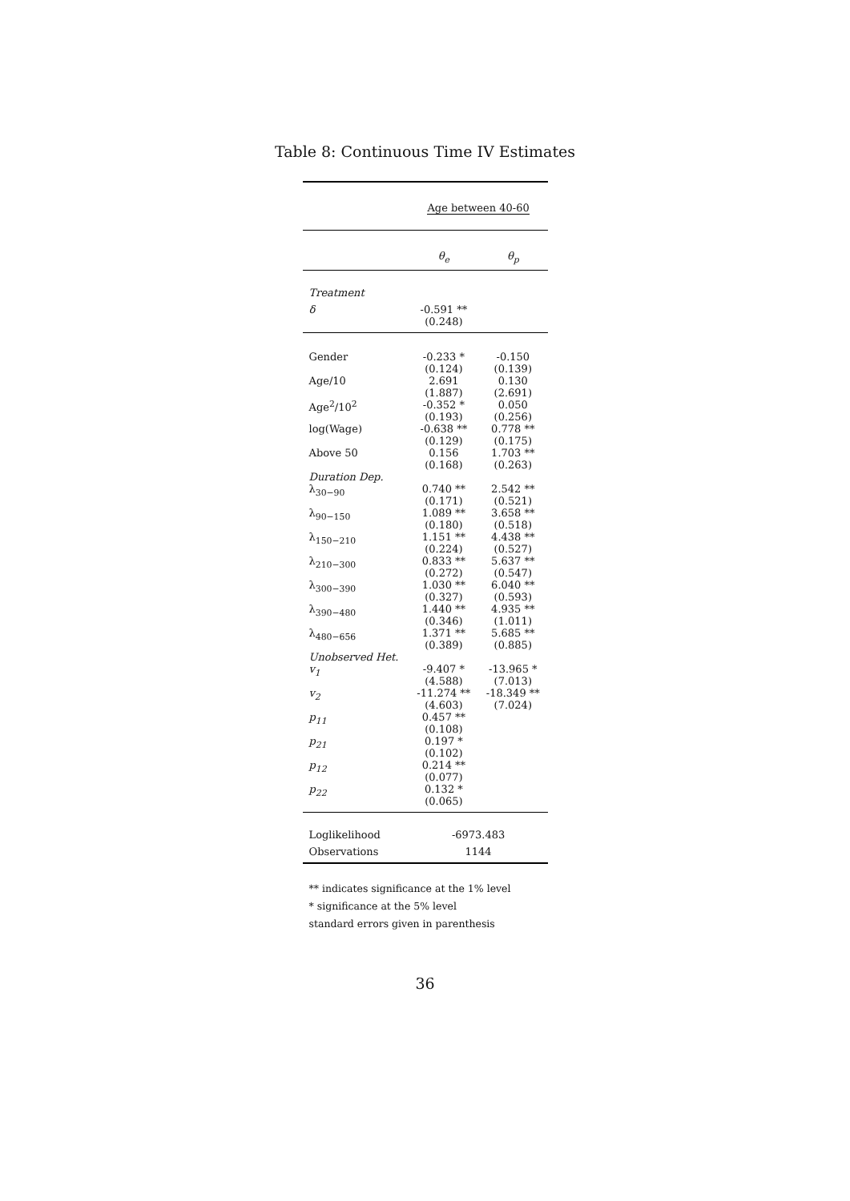Table 8: Continuous Time IV Estimates
| | Age between 40-60 | |
| | θ<sub>e</sub> | θ<sub>p</sub> |
| Treatment | | |
| δ | -0.591 ** (0.248) | |
| Gender | -0.233 * (0.124) | -0.150 (0.139) |
| Age/10 | 2.691 (1.887) | 0.130 (2.691) |
| Age<sup>2</sup>/10<sup>2</sup> | -0.352 * (0.193) | 0.050 (0.256) |
| log(Wage) | -0.638 ** (0.129) | 0.778 ** (0.175) |
| Above 50 | 0.156 (0.168) | 1.703 ** (0.263) |
| Duration Dep. | | |
| λ<sub>30−90</sub> | 0.740 ** (0.171) | 2.542 ** (0.521) |
| λ<sub>90−150</sub> | 1.089 ** (0.180) | 3.658 ** (0.518) |
| λ<sub>150−210</sub> | 1.151 ** (0.224) | 4.438 ** (0.527) |
| λ<sub>210−300</sub> | 0.833 ** (0.272) | 5.637 ** (0.547) |
| λ<sub>300−390</sub> | 1.030 ** (0.327) | 6.040 ** (0.593) |
| λ<sub>390−480</sub> | 1.440 ** (0.346) | 4.935 ** (1.011) |
| λ<sub>480−656</sub> | 1.371 ** (0.389) | 5.685 ** (0.885) |
| Unobserved Het. | | |
| v<sub>1</sub> | -9.407 * (4.588) | -13.965 * (7.013) |
| v<sub>2</sub> | -11.274 ** (4.603) | -18.349 ** (7.024) |
| p<sub>11</sub> | 0.457 ** (0.108) | |
| p<sub>21</sub> | 0.197 * (0.102) | |
| p<sub>12</sub> | 0.214 ** (0.077) | |
| p<sub>22</sub> | 0.132 * (0.065) | |
| Loglikelihood | -6973.483 | |
| Observations | 1144 | |
** indicates significance at the 1% level
* significance at the 5% level
standard errors given in parenthesis
36